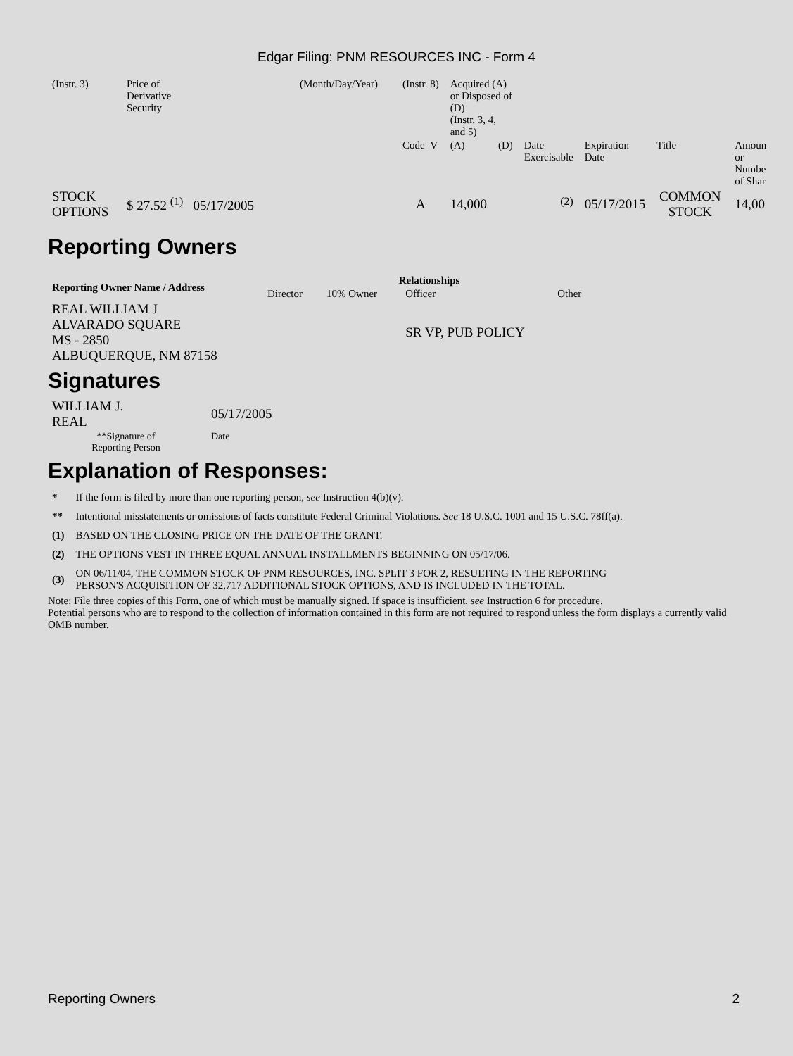Edgar Filing: PNM RESOURCES INC - Form 4
| (Instr. 3) | Price of Derivative Security | (Month/Day/Year) | (Instr. 8) | Acquired (A) or Disposed of (D) (Instr. 3, 4, and 5) | | | | | | |
| | | | Code V | (A) | (D) | Date Exercisable | Expiration Date | Title | Amoun or Numbe of Shar | |
| STOCK OPTIONS | $ 27.52 <sup>(1)</sup> 05/17/2005 | | A | 14,000 | | <sup>(2)</sup> | 05/17/2015 | COMMON STOCK | 14,00 | |
Reporting Owners
| Reporting Owner Name / Address | Relationships | | | |
| --- | --- | --- | --- | --- |
| | Director | 10% Owner | Officer | Other |
| REAL WILLIAM J ALVARADO SQUARE MS - 2850 ALBUQUERQUE, NM 87158 | | | SR VP, PUB POLICY | |
Signatures
| WILLIAM J. REAL | 05/17/2005 |
| **Signature of Reporting Person | Date |
Explanation of Responses:
| * | If the form is filed by more than one reporting person, see Instruction 4(b)(v). |
| ** | Intentional misstatements or omissions of facts constitute Federal Criminal Violations. See 18 U.S.C. 1001 and 15 U.S.C. 78ff(a). |
| (1) | BASED ON THE CLOSING PRICE ON THE DATE OF THE GRANT. |
| (2) | THE OPTIONS VEST IN THREE EQUAL ANNUAL INSTALLMENTS BEGINNING ON 05/17/06. |
| (3) | ON 06/11/04, THE COMMON STOCK OF PNM RESOURCES, INC. SPLIT 3 FOR 2, RESULTING IN THE REPORTING PERSON'S ACQUISITION OF 32,717 ADDITIONAL STOCK OPTIONS, AND IS INCLUDED IN THE TOTAL. |
Note: File three copies of this Form, one of which must be manually signed. If space is insufficient, see Instruction 6 for procedure.
Potential persons who are to respond to the collection of information contained in this form are not required to respond unless the form displays a currently valid OMB number.
Reporting Owners 2